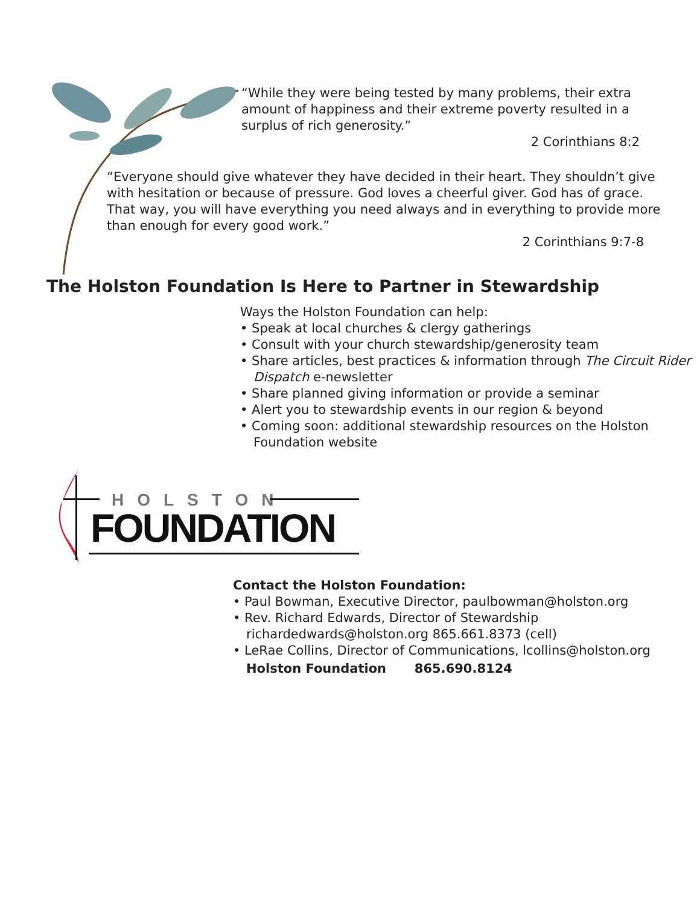“While they were being tested by many problems, their extra amount of happiness and their extreme poverty resulted in a surplus of rich generosity.”
2 Corinthians 8:2
“Everyone should give whatever they have decided in their heart. They shouldn’t give with hesitation or because of pressure. God loves a cheerful giver. God has of grace. That way, you will have everything you need always and in everything to provide more than enough for every good work.”
2 Corinthians 9:7-8
The Holston Foundation Is Here to Partner in Stewardship
Ways the Holston Foundation can help:
• Speak at local churches & clergy gatherings
• Consult with your church stewardship/generosity team
• Share articles, best practices & information through The Circuit Rider Dispatch e-newsletter
• Share planned giving information or provide a seminar
• Alert you to stewardship events in our region & beyond
• Coming soon: additional stewardship resources on the Holston Foundation website
HOLSTON
FOUNDATION
Contact the Holston Foundation:
• Paul Bowman, Executive Director, paulbowman@holston.org
• Rev. Richard Edwards, Director of Stewardship richardedwards@holston.org 865.661.8373 (cell)
• LeRae Collins, Director of Communications, lcollins@holston.org
Holston Foundation 865.690.8124